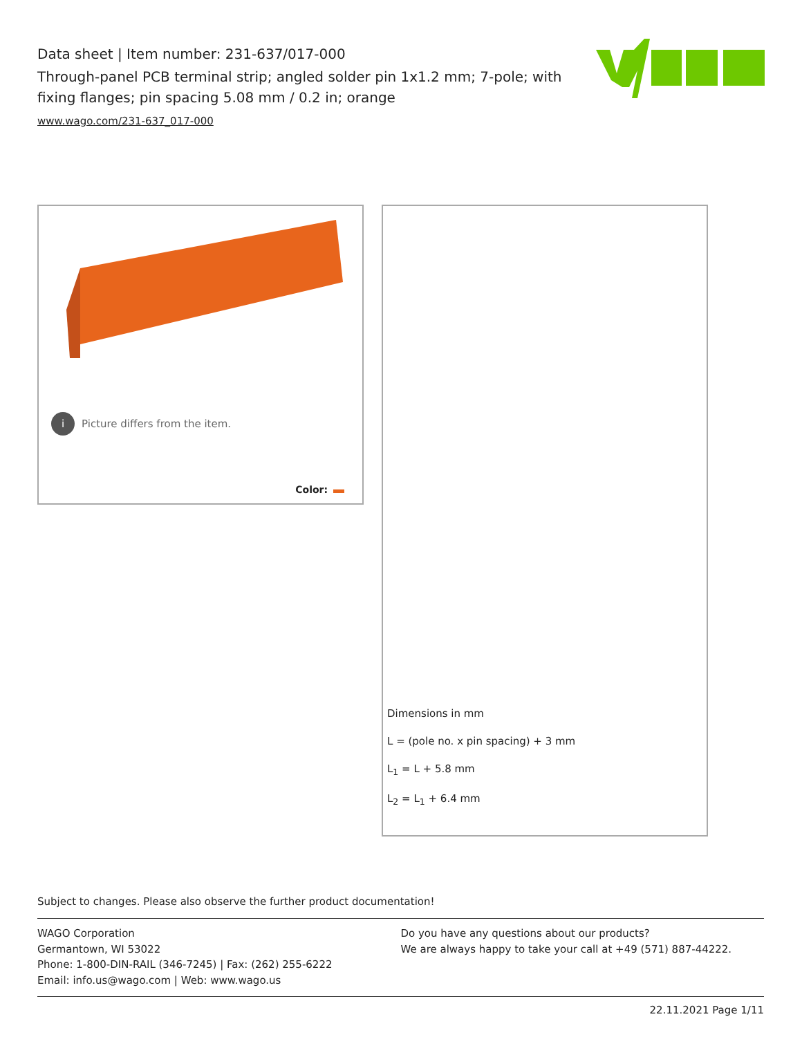Data sheet | Item number: 231-637/017-000
Through-panel PCB terminal strip; angled solder pin 1x1.2 mm; 7-pole; with fixing flanges; pin spacing 5.08 mm / 0.2 in; orange
www.wago.com/231-637_017-000
i Picture differs from the item.
Color:
Dimensions in mm
L = (pole no. x pin spacing) + 3 mm
L<sub>1</sub> = L + 5.8 mm
L<sub>2</sub> = L<sub>1</sub> + 6.4 mm
Subject to changes. Please also observe the further product documentation!
WAGO Corporation
Germantown, WI 53022
Phone: 1-800-DIN-RAIL (346-7245) | Fax: (262) 255-6222
Email: info.us@wago.com | Web: www.wago.us
Do you have any questions about our products?
We are always happy to take your call at +49 (571) 887-44222.
22.11.2021 Page 1/11